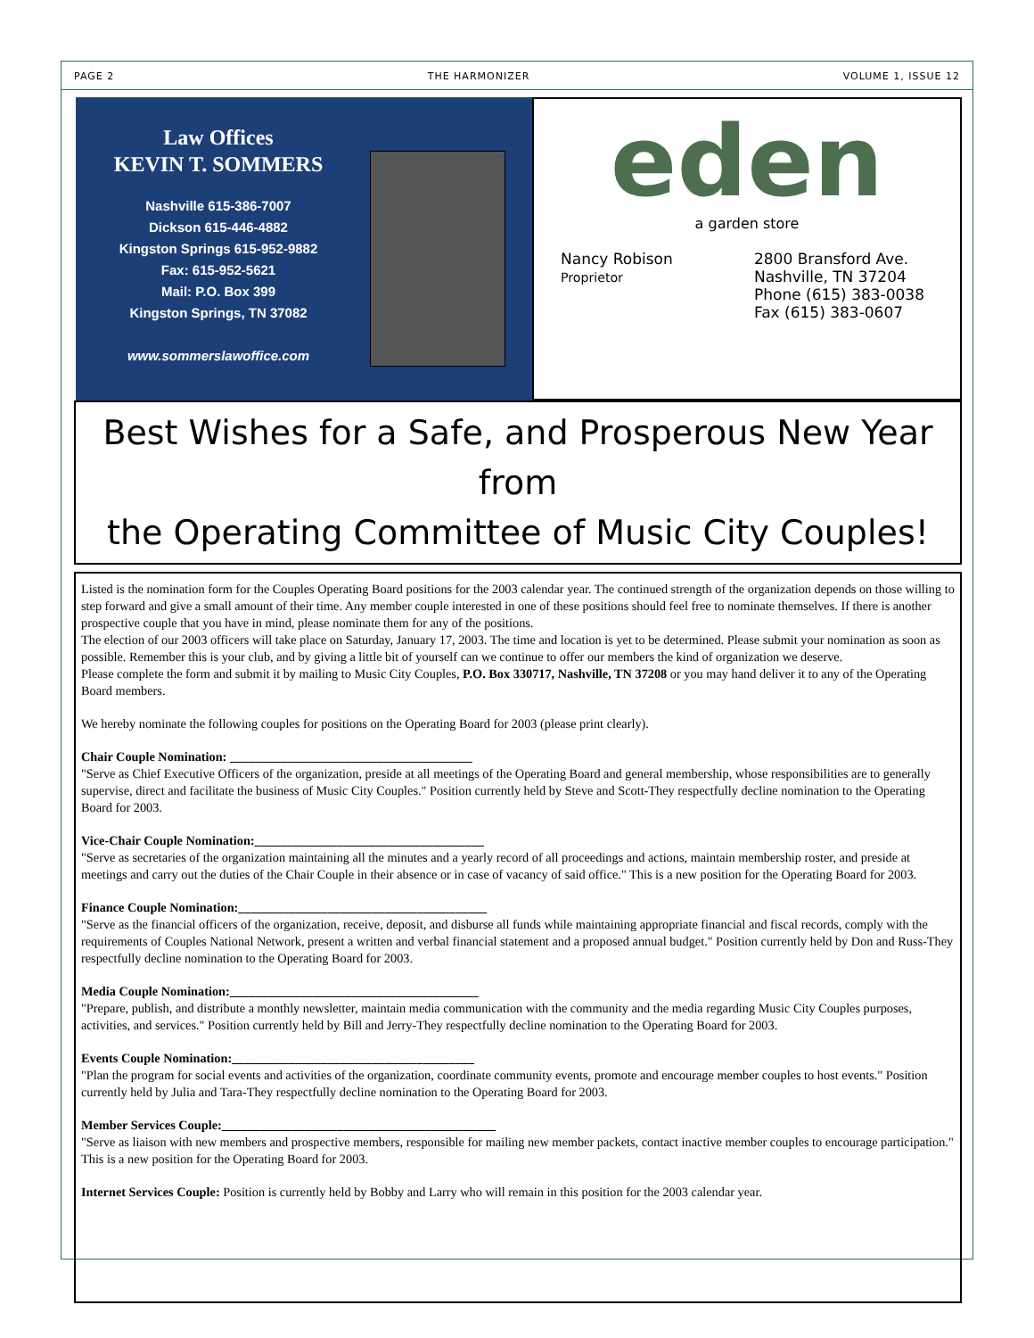PAGE 2 THE HARMONIZER VOLUME 1, ISSUE 12
Law Offices
KEVIN T. SOMMERS
Nashville 615-386-7007
Dickson 615-446-4882
Kingston Springs 615-952-9882
Fax: 615-952-5621
Mail: P.O. Box 399
Kingston Springs, TN 37082
www.sommerslawoffice.com
eden
a garden store
Nancy Robison
Proprietor
2800 Bransford Ave.
Nashville, TN 37204
Phone (615) 383-0038
Fax (615) 383-0607
Best Wishes for a Safe, and Prosperous New Year from
the Operating Committee of Music City Couples!
Listed is the nomination form for the Couples Operating Board positions for the 2003 calendar year. The continued strength of the organization depends on those willing to step forward and give a small amount of their time. Any member couple interested in one of these positions should feel free to nominate themselves. If there is another prospective couple that you have in mind, please nominate them for any of the positions.
The election of our 2003 officers will take place on Saturday, January 17, 2003. The time and location is yet to be determined. Please submit your nomination as soon as possible. Remember this is your club, and by giving a little bit of yourself can we continue to offer our members the kind of organization we deserve.
Please complete the form and submit it by mailing to Music City Couples, P.O. Box 330717, Nashville, TN 37208 or you may hand deliver it to any of the Operating Board members.
We hereby nominate the following couples for positions on the Operating Board for 2003 (please print clearly).
Chair Couple Nomination: ______________________________________
"Serve as Chief Executive Officers of the organization, preside at all meetings of the Operating Board and general membership, whose responsibilities are to generally supervise, direct and facilitate the business of Music City Couples." Position currently held by Steve and Scott-They respectfully decline nomination to the Operating Board for 2003.
Vice-Chair Couple Nomination:____________________________________
"Serve as secretaries of the organization maintaining all the minutes and a yearly record of all proceedings and actions, maintain membership roster, and preside at meetings and carry out the duties of the Chair Couple in their absence or in case of vacancy of said office." This is a new position for the Operating Board for 2003.
Finance Couple Nomination:_______________________________________
"Serve as the financial officers of the organization, receive, deposit, and disburse all funds while maintaining appropriate financial and fiscal records, comply with the requirements of Couples National Network, present a written and verbal financial statement and a proposed annual budget." Position currently held by Don and Russ-They respectfully decline nomination to the Operating Board for 2003.
Media Couple Nomination:_______________________________________
"Prepare, publish, and distribute a monthly newsletter, maintain media communication with the community and the media regarding Music City Couples purposes, activities, and services." Position currently held by Bill and Jerry-They respectfully decline nomination to the Operating Board for 2003.
Events Couple Nomination:______________________________________
"Plan the program for social events and activities of the organization, coordinate community events, promote and encourage member couples to host events." Position currently held by Julia and Tara-They respectfully decline nomination to the Operating Board for 2003.
Member Services Couple:___________________________________________
"Serve as liaison with new members and prospective members, responsible for mailing new member packets, contact inactive member couples to encourage participation." This is a new position for the Operating Board for 2003.
Internet Services Couple: Position is currently held by Bobby and Larry who will remain in this position for the 2003 calendar year.